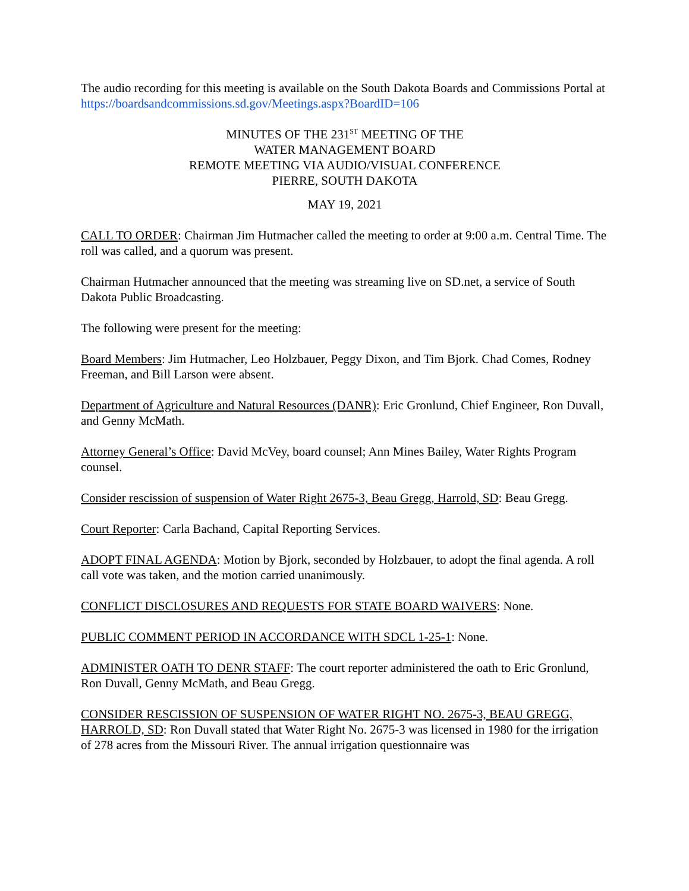The audio recording for this meeting is available on the South Dakota Boards and Commissions Portal at https://boardsandcommissions.sd.gov/Meetings.aspx?BoardID=106
MINUTES OF THE 231<sup>ST</sup> MEETING OF THE
WATER MANAGEMENT BOARD
REMOTE MEETING VIA AUDIO/VISUAL CONFERENCE
PIERRE, SOUTH DAKOTA
MAY 19, 2021
CALL TO ORDER: Chairman Jim Hutmacher called the meeting to order at 9:00 a.m. Central Time. The roll was called, and a quorum was present.
Chairman Hutmacher announced that the meeting was streaming live on SD.net, a service of South Dakota Public Broadcasting.
The following were present for the meeting:
Board Members: Jim Hutmacher, Leo Holzbauer, Peggy Dixon, and Tim Bjork. Chad Comes, Rodney Freeman, and Bill Larson were absent.
Department of Agriculture and Natural Resources (DANR): Eric Gronlund, Chief Engineer, Ron Duvall, and Genny McMath.
Attorney General’s Office: David McVey, board counsel; Ann Mines Bailey, Water Rights Program counsel.
Consider rescission of suspension of Water Right 2675-3, Beau Gregg, Harrold, SD: Beau Gregg.
Court Reporter: Carla Bachand, Capital Reporting Services.
ADOPT FINAL AGENDA: Motion by Bjork, seconded by Holzbauer, to adopt the final agenda. A roll call vote was taken, and the motion carried unanimously.
CONFLICT DISCLOSURES AND REQUESTS FOR STATE BOARD WAIVERS: None.
PUBLIC COMMENT PERIOD IN ACCORDANCE WITH SDCL 1-25-1: None.
ADMINISTER OATH TO DENR STAFF: The court reporter administered the oath to Eric Gronlund, Ron Duvall, Genny McMath, and Beau Gregg.
CONSIDER RESCISSION OF SUSPENSION OF WATER RIGHT NO. 2675-3, BEAU GREGG, HARROLD, SD: Ron Duvall stated that Water Right No. 2675-3 was licensed in 1980 for the irrigation of 278 acres from the Missouri River. The annual irrigation questionnaire was